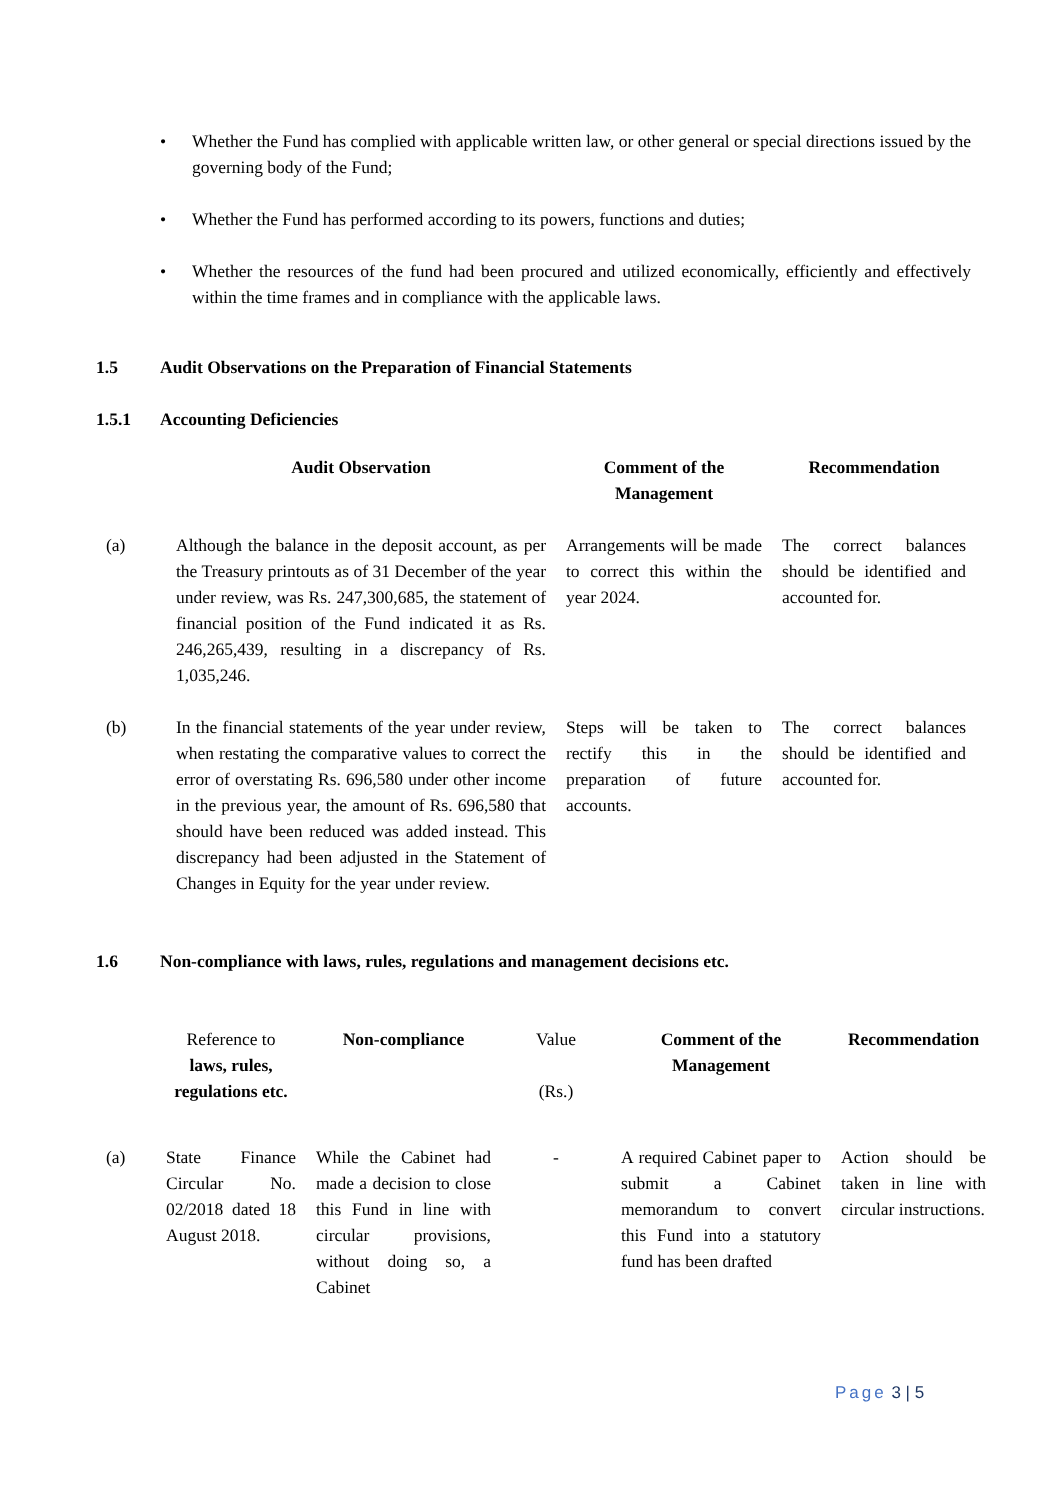• Whether the Fund has complied with applicable written law, or other general or special directions issued by the governing body of the Fund;
• Whether the Fund has performed according to its powers, functions and duties;
• Whether the resources of the fund had been procured and utilized economically, efficiently and effectively within the time frames and in compliance with the applicable laws.
1.5 Audit Observations on the Preparation of Financial Statements
1.5.1 Accounting Deficiencies
| | Audit Observation | Comment of the Management | Recommendation |
| --- | --- | --- | --- |
| (a) | Although the balance in the deposit account, as per the Treasury printouts as of 31 December of the year under review, was Rs. 247,300,685, the statement of financial position of the Fund indicated it as Rs. 246,265,439, resulting in a discrepancy of Rs. 1,035,246. | Arrangements will be made to correct this within the year 2024. | The correct balances should be identified and accounted for. |
| (b) | In the financial statements of the year under review, when restating the comparative values to correct the error of overstating Rs. 696,580 under other income in the previous year, the amount of Rs. 696,580 that should have been reduced was added instead. This discrepancy had been adjusted in the Statement of Changes in Equity for the year under review. | Steps will be taken to rectify this in the preparation of future accounts. | The correct balances should be identified and accounted for. |
1.6 Non-compliance with laws, rules, regulations and management decisions etc.
| | Reference to laws, rules, regulations etc. | Non-compliance | Value (Rs.) | Comment of the Management | Recommendation |
| --- | --- | --- | --- | --- | --- |
| (a) | State Finance Circular No. 02/2018 dated 18 August 2018. | While the Cabinet had made a decision to close this Fund in line with circular provisions, without doing so, a Cabinet | - | A required Cabinet paper to submit a Cabinet memorandum to convert this Fund into a statutory fund has been drafted | Action should be taken in line with circular instructions. |
Page 3 | 5